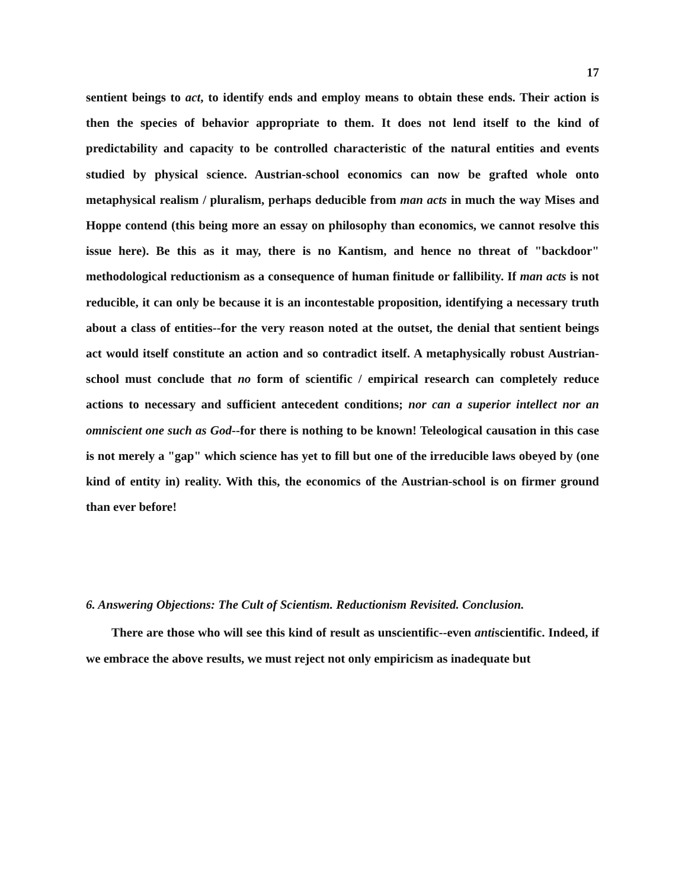17
sentient beings to act, to identify ends and employ means to obtain these ends. Their action is then the species of behavior appropriate to them. It does not lend itself to the kind of predictability and capacity to be controlled characteristic of the natural entities and events studied by physical science. Austrian-school economics can now be grafted whole onto metaphysical realism / pluralism, perhaps deducible from man acts in much the way Mises and Hoppe contend (this being more an essay on philosophy than economics, we cannot resolve this issue here). Be this as it may, there is no Kantism, and hence no threat of "backdoor" methodological reductionism as a consequence of human finitude or fallibility. If man acts is not reducible, it can only be because it is an incontestable proposition, identifying a necessary truth about a class of entities--for the very reason noted at the outset, the denial that sentient beings act would itself constitute an action and so contradict itself. A metaphysically robust Austrian-school must conclude that no form of scientific / empirical research can completely reduce actions to necessary and sufficient antecedent conditions; nor can a superior intellect nor an omniscient one such as God--for there is nothing to be known! Teleological causation in this case is not merely a "gap" which science has yet to fill but one of the irreducible laws obeyed by (one kind of entity in) reality. With this, the economics of the Austrian-school is on firmer ground than ever before!
6. Answering Objections: The Cult of Scientism. Reductionism Revisited. Conclusion.
There are those who will see this kind of result as unscientific--even antiscientific. Indeed, if we embrace the above results, we must reject not only empiricism as inadequate but